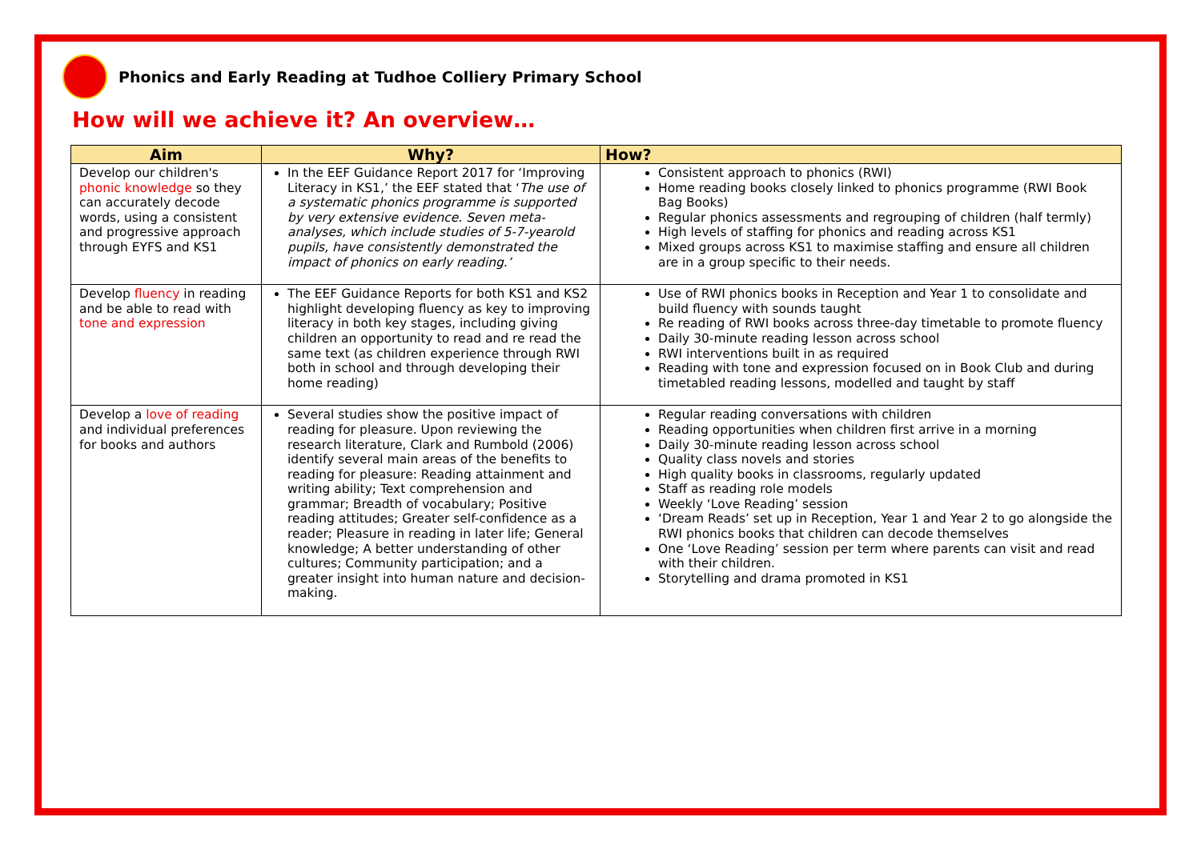Phonics and Early Reading at Tudhoe Colliery Primary School
How will we achieve it? An overview…
| Aim | Why? | How? |
| --- | --- | --- |
| Develop our children's phonic knowledge so they can accurately decode words, using a consistent and progressive approach through EYFS and KS1 | In the EEF Guidance Report 2017 for ‘Improving Literacy in KS1,’ the EEF stated that ‘ The use of a systematic phonics programme is supported by very extensive evidence. Seven meta-analyses, which include studies of 5-7-yearold pupils, have consistently demonstrated the impact of phonics on early reading.’ | Consistent approach to phonics (RWI) Home reading books closely linked to phonics programme (RWI Book Bag Books) Regular phonics assessments and regrouping of children (half termly) High levels of staffing for phonics and reading across KS1 Mixed groups across KS1 to maximise staffing and ensure all children are in a group specific to their needs. |
| Develop fluency in reading and be able to read with tone and expression | The EEF Guidance Reports for both KS1 and KS2 highlight developing fluency as key to improving literacy in both key stages, including giving children an opportunity to read and re read the same text (as children experience through RWI both in school and through developing their home reading) | Use of RWI phonics books in Reception and Year 1 to consolidate and build fluency with sounds taught Re reading of RWI books across three-day timetable to promote fluency Daily 30-minute reading lesson across school RWI interventions built in as required Reading with tone and expression focused on in Book Club and during timetabled reading lessons, modelled and taught by staff |
| Develop a love of reading and individual preferences for books and authors | Several studies show the positive impact of reading for pleasure. Upon reviewing the research literature, Clark and Rumbold (2006) identify several main areas of the benefits to reading for pleasure: Reading attainment and writing ability; Text comprehension and grammar; Breadth of vocabulary; Positive reading attitudes; Greater self-confidence as a reader; Pleasure in reading in later life; General knowledge; A better understanding of other cultures; Community participation; and a greater insight into human nature and decision-making. | Regular reading conversations with children Reading opportunities when children first arrive in a morning Daily 30-minute reading lesson across school Quality class novels and stories High quality books in classrooms, regularly updated Staff as reading role models Weekly ‘Love Reading’ session ‘Dream Reads’ set up in Reception, Year 1 and Year 2 to go alongside the RWI phonics books that children can decode themselves One ‘Love Reading’ session per term where parents can visit and read with their children. Storytelling and drama promoted in KS1 |